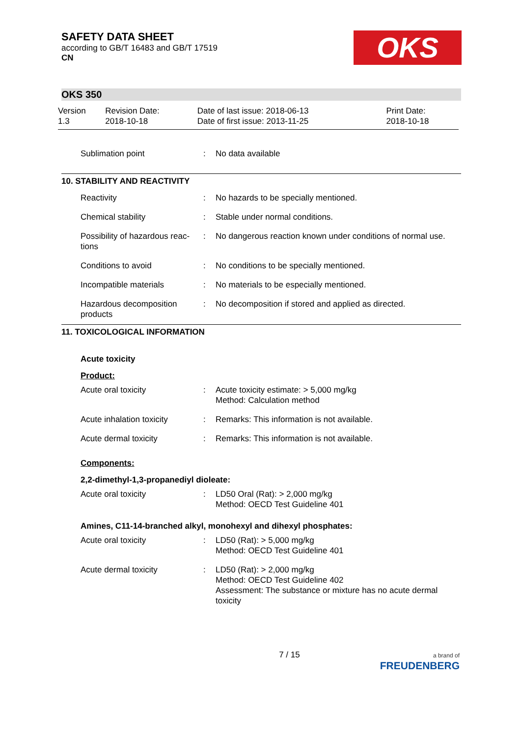SAFETY DATA SHEET
according to GB/T 16483 and GB/T 17519
CN
OKS
OKS 350
| Version 1.3 | Revision Date: 2018-10-18 | Date of last issue: 2018-06-13 Date of first issue: 2013-11-25 | Print Date: 2018-10-18 |
| Sublimation point | : | No data available |
10. STABILITY AND REACTIVITY
| Reactivity | : | No hazards to be specially mentioned. |
| Chemical stability | : | Stable under normal conditions. |
| Possibility of hazardous reac-tions | : | No dangerous reaction known under conditions of normal use. |
| Conditions to avoid | : | No conditions to be specially mentioned. |
| Incompatible materials | : | No materials to be especially mentioned. |
| Hazardous decomposition products | : | No decomposition if stored and applied as directed. |
11. TOXICOLOGICAL INFORMATION
Acute toxicity
Product:
| Acute oral toxicity | : | Acute toxicity estimate: > 5,000 mg/kg Method: Calculation method |
| Acute inhalation toxicity | : | Remarks: This information is not available. |
| Acute dermal toxicity | : | Remarks: This information is not available. |
Components:
2,2-dimethyl-1,3-propanediyl dioleate:
| Acute oral toxicity | : | LD50 Oral (Rat): > 2,000 mg/kg Method: OECD Test Guideline 401 |
Amines, C11-14-branched alkyl, monohexyl and dihexyl phosphates:
| Acute oral toxicity | : | LD50 (Rat): > 5,000 mg/kg Method: OECD Test Guideline 401 |
| Acute dermal toxicity | : | LD50 (Rat): > 2,000 mg/kg Method: OECD Test Guideline 402 Assessment: The substance or mixture has no acute dermal toxicity |
7 / 15 a brand of
FREUDENBERG